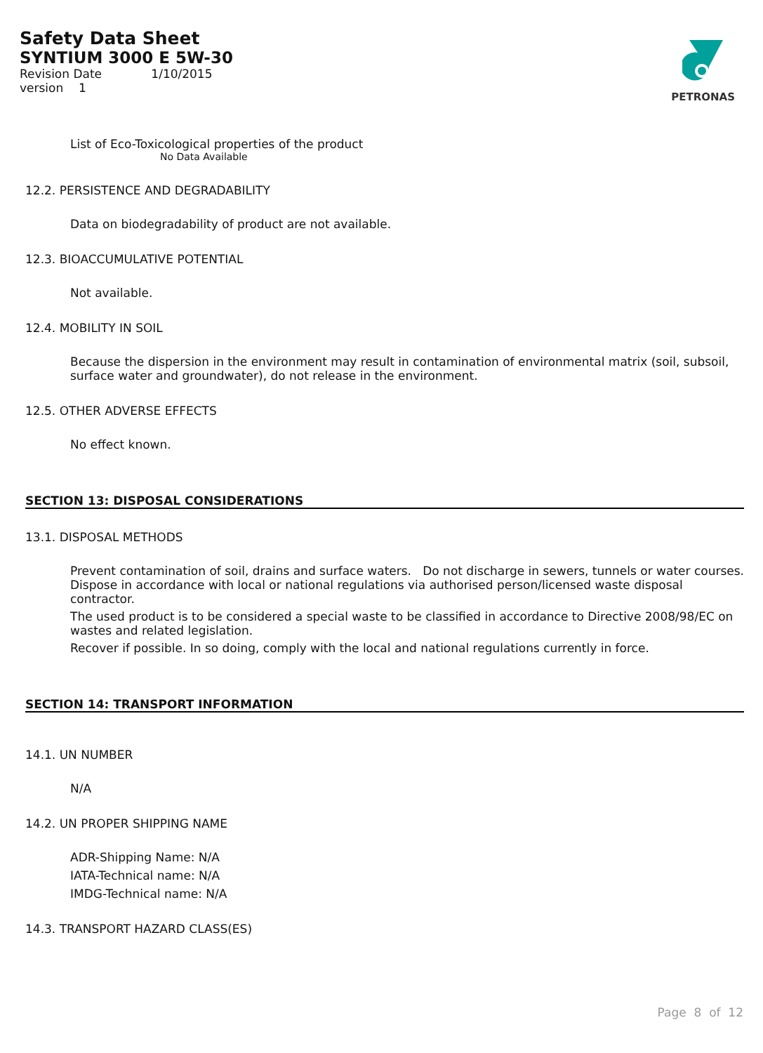Safety Data Sheet
SYNTIUM 3000 E 5W-30
Revision Date 1/10/2015
version 1
PETRONAS
List of Eco-Toxicological properties of the product
No Data Available
12.2. PERSISTENCE AND DEGRADABILITY
Data on biodegradability of product are not available.
12.3. BIOACCUMULATIVE POTENTIAL
Not available.
12.4. MOBILITY IN SOIL
Because the dispersion in the environment may result in contamination of environmental matrix (soil, subsoil, surface water and groundwater), do not release in the environment.
12.5. OTHER ADVERSE EFFECTS
No effect known.
SECTION 13: DISPOSAL CONSIDERATIONS
13.1. DISPOSAL METHODS
Prevent contamination of soil, drains and surface waters. Do not discharge in sewers, tunnels or water courses. Dispose in accordance with local or national regulations via authorised person/licensed waste disposal contractor.
The used product is to be considered a special waste to be classified in accordance to Directive 2008/98/EC on wastes and related legislation.
Recover if possible. In so doing, comply with the local and national regulations currently in force.
SECTION 14: TRANSPORT INFORMATION
14.1. UN NUMBER
N/A
14.2. UN PROPER SHIPPING NAME
ADR-Shipping Name: N/A
IATA-Technical name: N/A
IMDG-Technical name: N/A
14.3. TRANSPORT HAZARD CLASS(ES)
Page 8 of 12